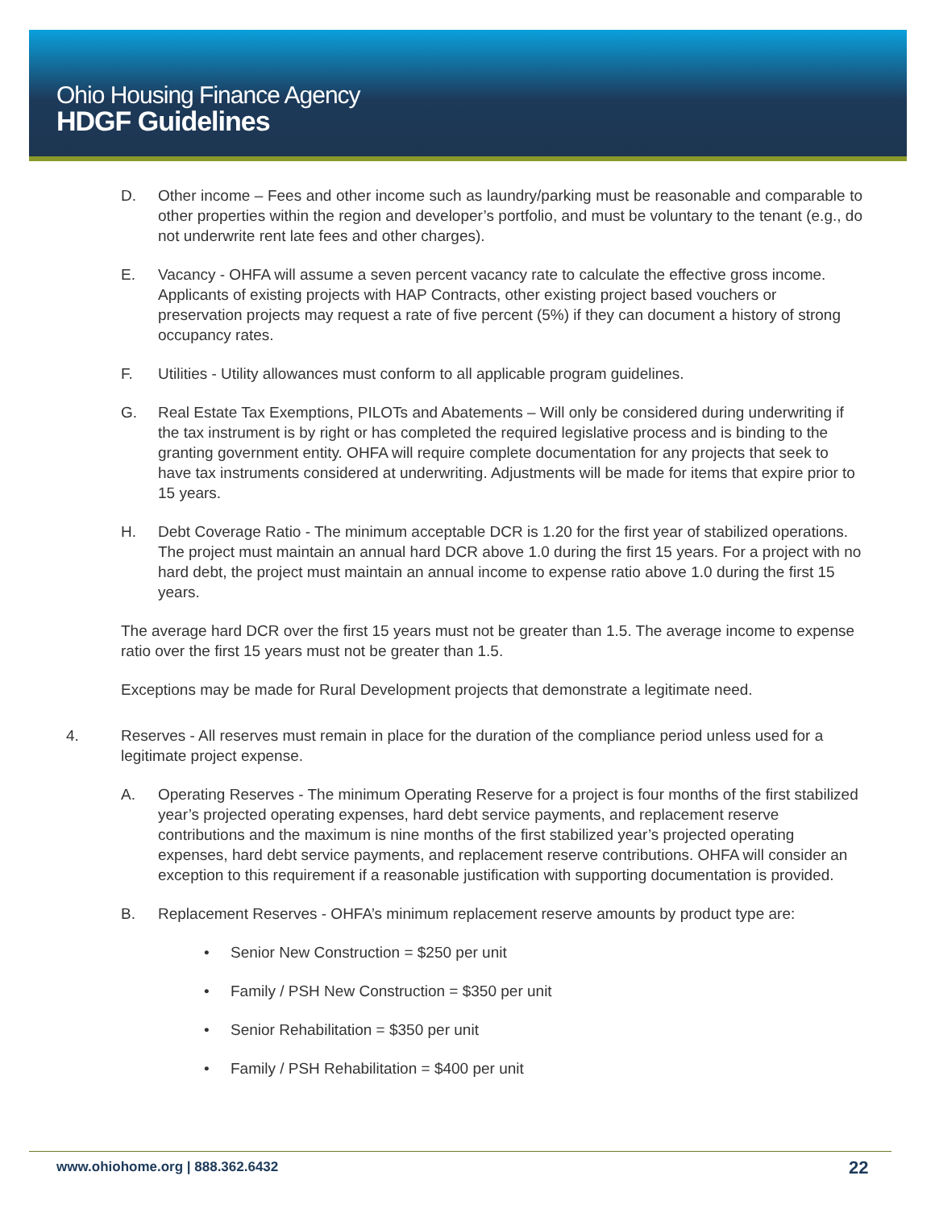Ohio Housing Finance Agency
HDGF Guidelines
D. Other income – Fees and other income such as laundry/parking must be reasonable and comparable to other properties within the region and developer’s portfolio, and must be voluntary to the tenant (e.g., do not underwrite rent late fees and other charges).
E. Vacancy - OHFA will assume a seven percent vacancy rate to calculate the effective gross income. Applicants of existing projects with HAP Contracts, other existing project based vouchers or preservation projects may request a rate of five percent (5%) if they can document a history of strong occupancy rates.
F. Utilities - Utility allowances must conform to all applicable program guidelines.
G. Real Estate Tax Exemptions, PILOTs and Abatements – Will only be considered during underwriting if the tax instrument is by right or has completed the required legislative process and is binding to the granting government entity. OHFA will require complete documentation for any projects that seek to have tax instruments considered at underwriting. Adjustments will be made for items that expire prior to 15 years.
H. Debt Coverage Ratio - The minimum acceptable DCR is 1.20 for the first year of stabilized operations. The project must maintain an annual hard DCR above 1.0 during the first 15 years. For a project with no hard debt, the project must maintain an annual income to expense ratio above 1.0 during the first 15 years.
The average hard DCR over the first 15 years must not be greater than 1.5. The average income to expense ratio over the first 15 years must not be greater than 1.5.
Exceptions may be made for Rural Development projects that demonstrate a legitimate need.
4. Reserves - All reserves must remain in place for the duration of the compliance period unless used for a legitimate project expense.
A. Operating Reserves - The minimum Operating Reserve for a project is four months of the first stabilized year’s projected operating expenses, hard debt service payments, and replacement reserve contributions and the maximum is nine months of the first stabilized year’s projected operating expenses, hard debt service payments, and replacement reserve contributions. OHFA will consider an exception to this requirement if a reasonable justification with supporting documentation is provided.
B. Replacement Reserves - OHFA’s minimum replacement reserve amounts by product type are:
• Senior New Construction = $250 per unit
• Family / PSH New Construction = $350 per unit
• Senior Rehabilitation = $350 per unit
• Family / PSH Rehabilitation = $400 per unit
www.ohiohome.org | 888.362.6432
22